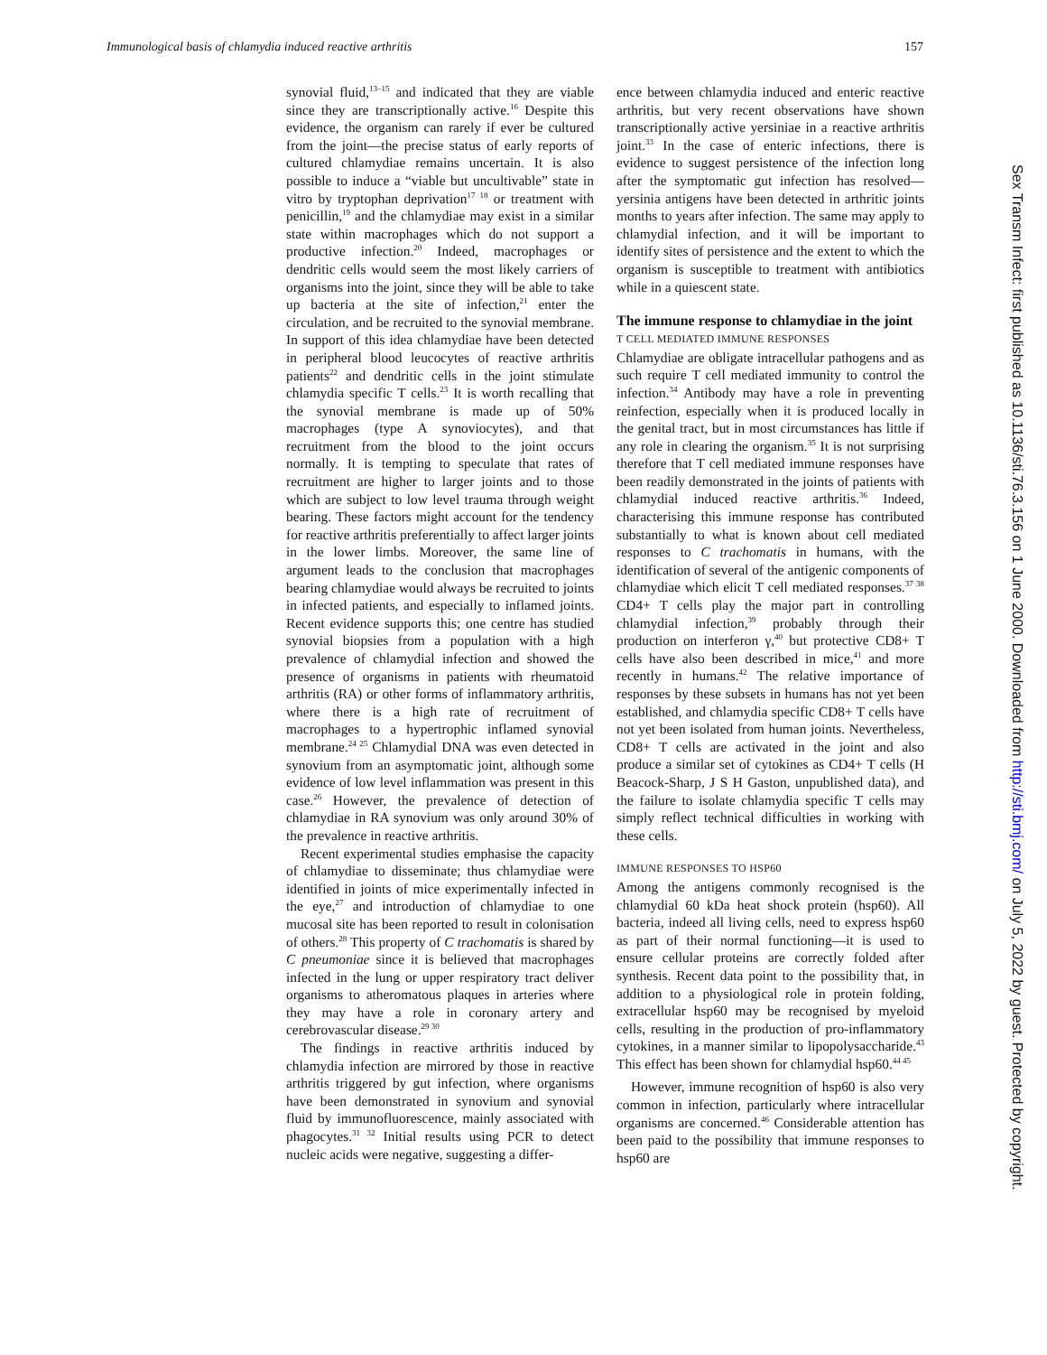Immunological basis of chlamydia induced reactive arthritis 157
synovial fluid,<sup>13–15</sup> and indicated that they are viable since they are transcriptionally active.<sup>16</sup> Despite this evidence, the organism can rarely if ever be cultured from the joint—the precise status of early reports of cultured chlamydiae remains uncertain. It is also possible to induce a “viable but uncultivable” state in vitro by tryptophan deprivation<sup>17 18</sup> or treatment with penicillin,<sup>19</sup> and the chlamydiae may exist in a similar state within macrophages which do not support a productive infection.<sup>20</sup> Indeed, macrophages or dendritic cells would seem the most likely carriers of organisms into the joint, since they will be able to take up bacteria at the site of infection,<sup>21</sup> enter the circulation, and be recruited to the synovial membrane. In support of this idea chlamydiae have been detected in peripheral blood leucocytes of reactive arthritis patients<sup>22</sup> and dendritic cells in the joint stimulate chlamydia specific T cells.<sup>23</sup> It is worth recalling that the synovial membrane is made up of 50% macrophages (type A synoviocytes), and that recruitment from the blood to the joint occurs normally. It is tempting to speculate that rates of recruitment are higher to larger joints and to those which are subject to low level trauma through weight bearing. These factors might account for the tendency for reactive arthritis preferentially to affect larger joints in the lower limbs. Moreover, the same line of argument leads to the conclusion that macrophages bearing chlamydiae would always be recruited to joints in infected patients, and especially to inflamed joints. Recent evidence supports this; one centre has studied synovial biopsies from a population with a high prevalence of chlamydial infection and showed the presence of organisms in patients with rheumatoid arthritis (RA) or other forms of inflammatory arthritis, where there is a high rate of recruitment of macrophages to a hypertrophic inflamed synovial membrane.<sup>24 25</sup> Chlamydial DNA was even detected in synovium from an asymptomatic joint, although some evidence of low level inflammation was present in this case.<sup>26</sup> However, the prevalence of detection of chlamydiae in RA synovium was only around 30% of the prevalence in reactive arthritis.
Recent experimental studies emphasise the capacity of chlamydiae to disseminate; thus chlamydiae were identified in joints of mice experimentally infected in the eye,<sup>27</sup> and introduction of chlamydiae to one mucosal site has been reported to result in colonisation of others.<sup>28</sup> This property of C trachomatis is shared by C pneumoniae since it is believed that macrophages infected in the lung or upper respiratory tract deliver organisms to atheromatous plaques in arteries where they may have a role in coronary artery and cerebrovascular disease.<sup>29 30</sup>
The findings in reactive arthritis induced by chlamydia infection are mirrored by those in reactive arthritis triggered by gut infection, where organisms have been demonstrated in synovium and synovial fluid by immunofluorescence, mainly associated with phagocytes.<sup>31 32</sup> Initial results using PCR to detect nucleic acids were negative, suggesting a differ-
ence between chlamydia induced and enteric reactive arthritis, but very recent observations have shown transcriptionally active yersiniae in a reactive arthritis joint.<sup>33</sup> In the case of enteric infections, there is evidence to suggest persistence of the infection long after the symptomatic gut infection has resolved—yersinia antigens have been detected in arthritic joints months to years after infection. The same may apply to chlamydial infection, and it will be important to identify sites of persistence and the extent to which the organism is susceptible to treatment with antibiotics while in a quiescent state.
The immune response to chlamydiae in the joint
T CELL MEDIATED IMMUNE RESPONSES
Chlamydiae are obligate intracellular pathogens and as such require T cell mediated immunity to control the infection.<sup>34</sup> Antibody may have a role in preventing reinfection, especially when it is produced locally in the genital tract, but in most circumstances has little if any role in clearing the organism.<sup>35</sup> It is not surprising therefore that T cell mediated immune responses have been readily demonstrated in the joints of patients with chlamydial induced reactive arthritis.<sup>36</sup> Indeed, characterising this immune response has contributed substantially to what is known about cell mediated responses to C trachomatis in humans, with the identification of several of the antigenic components of chlamydiae which elicit T cell mediated responses.<sup>37 38</sup> CD4+ T cells play the major part in controlling chlamydial infection,<sup>39</sup> probably through their production on interferon γ,<sup>40</sup> but protective CD8+ T cells have also been described in mice,<sup>41</sup> and more recently in humans.<sup>42</sup> The relative importance of responses by these subsets in humans has not yet been established, and chlamydia specific CD8+ T cells have not yet been isolated from human joints. Nevertheless, CD8+ T cells are activated in the joint and also produce a similar set of cytokines as CD4+ T cells (H Beacock-Sharp, J S H Gaston, unpublished data), and the failure to isolate chlamydia specific T cells may simply reflect technical difficulties in working with these cells.
IMMUNE RESPONSES TO HSP60
Among the antigens commonly recognised is the chlamydial 60 kDa heat shock protein (hsp60). All bacteria, indeed all living cells, need to express hsp60 as part of their normal functioning—it is used to ensure cellular proteins are correctly folded after synthesis. Recent data point to the possibility that, in addition to a physiological role in protein folding, extracellular hsp60 may be recognised by myeloid cells, resulting in the production of pro-inflammatory cytokines, in a manner similar to lipopolysaccharide.<sup>43</sup> This effect has been shown for chlamydial hsp60.<sup>44 45</sup>
However, immune recognition of hsp60 is also very common in infection, particularly where intracellular organisms are concerned.<sup>46</sup> Considerable attention has been paid to the possibility that immune responses to hsp60 are
Sex Transm Infect: first published as 10.1136/sti.76.3.156 on 1 June 2000. Downloaded from http://sti.bmj.com/ on July 5, 2022 by guest. Protected by copyright.